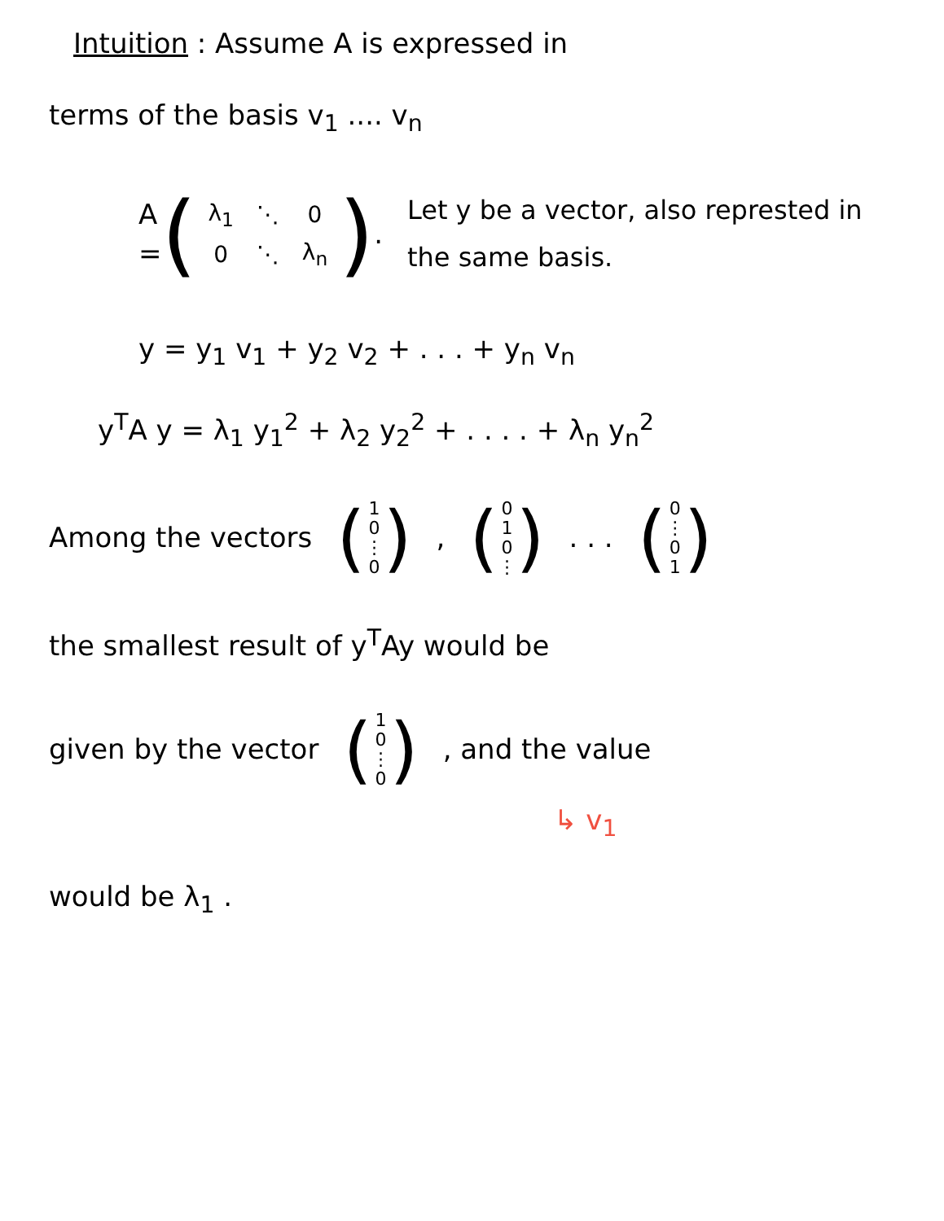Intuition : Assume A is expressed in
terms of the basis v<sub>1</sub> .... v<sub>n</sub>
A = (
| λ<sub>1</sub> | ⋱ | 0 |
| 0 | ⋱ | λ<sub>n</sub> |
) .
Let y be a vector, also represted in the same basis.
y = y<sub>1</sub> v<sub>1</sub> + y<sub>2</sub> v<sub>2</sub> + . . . + y<sub>n</sub> v<sub>n</sub>
y<sup>T</sup>A y = λ<sub>1</sub> y<sub>1</sub><sup>2</sup> + λ<sub>2</sub> y<sub>2</sub><sup>2</sup> + . . . . + λ<sub>n</sub> y<sub>n</sub><sup>2</sup>
Among the vectors (
10
⋮
0
) , (
010
⋮
) . . . (
0
⋮
01
)
the smallest result of y<sup>T</sup>Ay would be
given by the vector (
10
⋮
0
) , and the value
↳ v<sub>1</sub>
would be λ<sub>1</sub> .